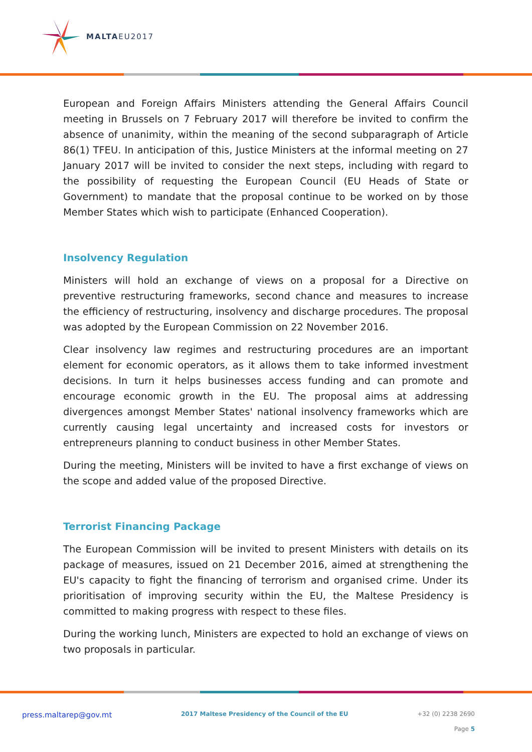MALTAEU2017
European and Foreign Affairs Ministers attending the General Affairs Council meeting in Brussels on 7 February 2017 will therefore be invited to confirm the absence of unanimity, within the meaning of the second subparagraph of Article 86(1) TFEU. In anticipation of this, Justice Ministers at the informal meeting on 27 January 2017 will be invited to consider the next steps, including with regard to the possibility of requesting the European Council (EU Heads of State or Government) to mandate that the proposal continue to be worked on by those Member States which wish to participate (Enhanced Cooperation).
Insolvency Regulation
Ministers will hold an exchange of views on a proposal for a Directive on preventive restructuring frameworks, second chance and measures to increase the efficiency of restructuring, insolvency and discharge procedures. The proposal was adopted by the European Commission on 22 November 2016.
Clear insolvency law regimes and restructuring procedures are an important element for economic operators, as it allows them to take informed investment decisions. In turn it helps businesses access funding and can promote and encourage economic growth in the EU. The proposal aims at addressing divergences amongst Member States' national insolvency frameworks which are currently causing legal uncertainty and increased costs for investors or entrepreneurs planning to conduct business in other Member States.
During the meeting, Ministers will be invited to have a first exchange of views on the scope and added value of the proposed Directive.
Terrorist Financing Package
The European Commission will be invited to present Ministers with details on its package of measures, issued on 21 December 2016, aimed at strengthening the EU's capacity to fight the financing of terrorism and organised crime. Under its prioritisation of improving security within the EU, the Maltese Presidency is committed to making progress with respect to these files.
During the working lunch, Ministers are expected to hold an exchange of views on two proposals in particular.
press.maltarep@gov.mt 2017 Maltese Presidency of the Council of the EU
+32 (0) 2238 2690
Page 5